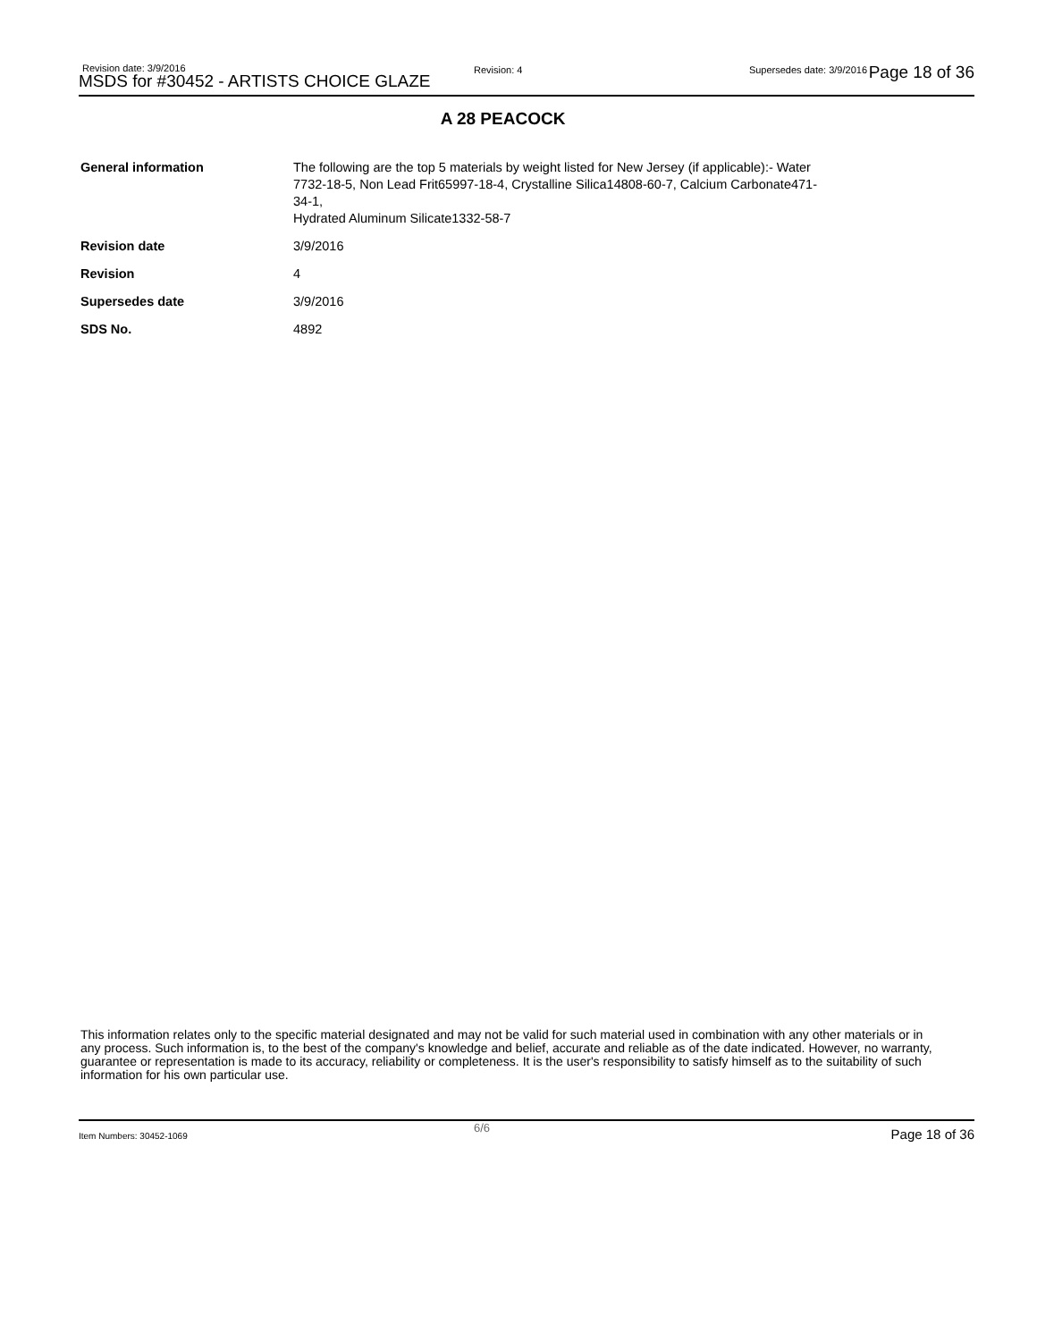Revision date: 3/9/2016
MSDS for #30452 - ARTISTS CHOICE GLAZE
Revision: 4 Supersedes date: 3/9/2016 Page 18 of 36
A 28 PEACOCK
| General information | The following are the top 5 materials by weight listed for New Jersey (if applicable):- Water 7732-18-5, Non Lead Frit65997-18-4, Crystalline Silica14808-60-7, Calcium Carbonate471- 34-1, Hydrated Aluminum Silicate1332-58-7 |
| Revision date | 3/9/2016 |
| Revision | 4 |
| Supersedes date | 3/9/2016 |
| SDS No. | 4892 |
This information relates only to the specific material designated and may not be valid for such material used in combination with any other materials or in any process. Such information is, to the best of the company's knowledge and belief, accurate and reliable as of the date indicated. However, no warranty, guarantee or representation is made to its accuracy, reliability or completeness. It is the user's responsibility to satisfy himself as to the suitability of such information for his own particular use.
Item Numbers: 30452-1069
6/6 Page 18 of 36